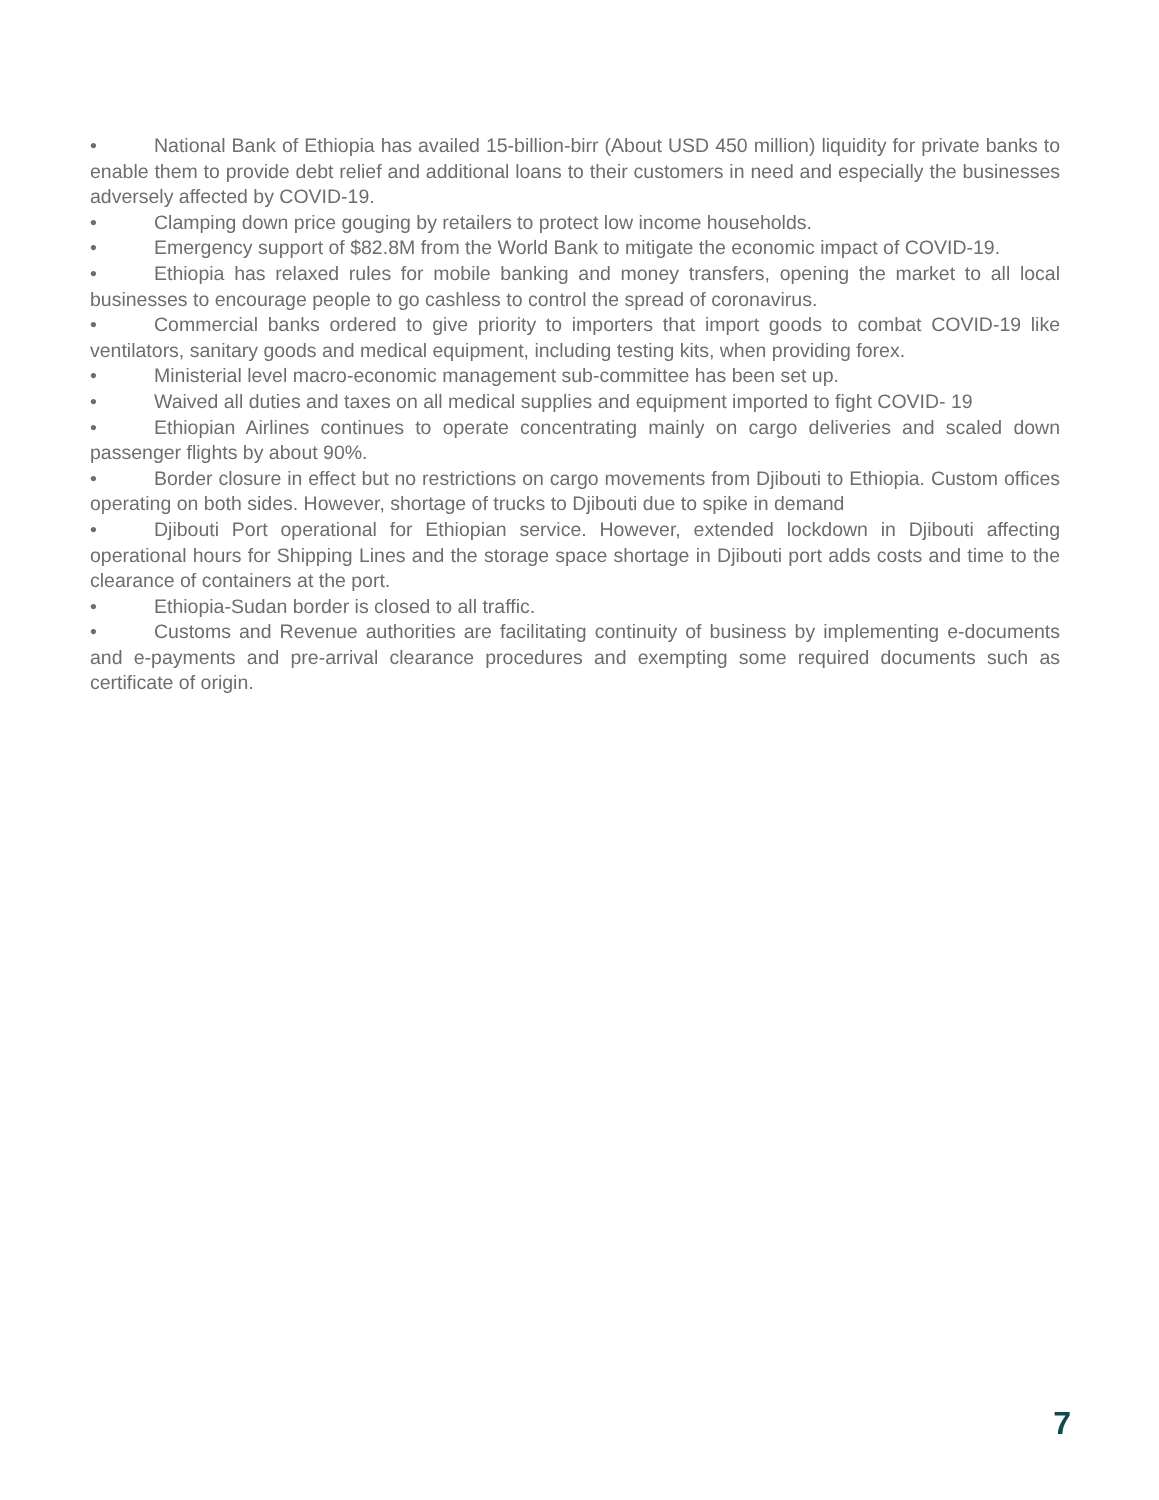• National Bank of Ethiopia has availed 15-billion-birr (About USD 450 million) liquidity for private banks to enable them to provide debt relief and additional loans to their customers in need and especially the businesses adversely affected by COVID-19.
• Clamping down price gouging by retailers to protect low income households.
• Emergency support of $82.8M from the World Bank to mitigate the economic impact of COVID-19.
• Ethiopia has relaxed rules for mobile banking and money transfers, opening the market to all local businesses to encourage people to go cashless to control the spread of coronavirus.
• Commercial banks ordered to give priority to importers that import goods to combat COVID-19 like ventilators, sanitary goods and medical equipment, including testing kits, when providing forex.
• Ministerial level macro-economic management sub-committee has been set up.
• Waived all duties and taxes on all medical supplies and equipment imported to fight COVID- 19
• Ethiopian Airlines continues to operate concentrating mainly on cargo deliveries and scaled down passenger flights by about 90%.
• Border closure in effect but no restrictions on cargo movements from Djibouti to Ethiopia. Custom offices operating on both sides. However, shortage of trucks to Djibouti due to spike in demand
• Djibouti Port operational for Ethiopian service. However, extended lockdown in Djibouti affecting operational hours for Shipping Lines and the storage space shortage in Djibouti port adds costs and time to the clearance of containers at the port.
• Ethiopia-Sudan border is closed to all traffic.
• Customs and Revenue authorities are facilitating continuity of business by implementing e-documents and e-payments and pre-arrival clearance procedures and exempting some required documents such as certificate of origin.
7